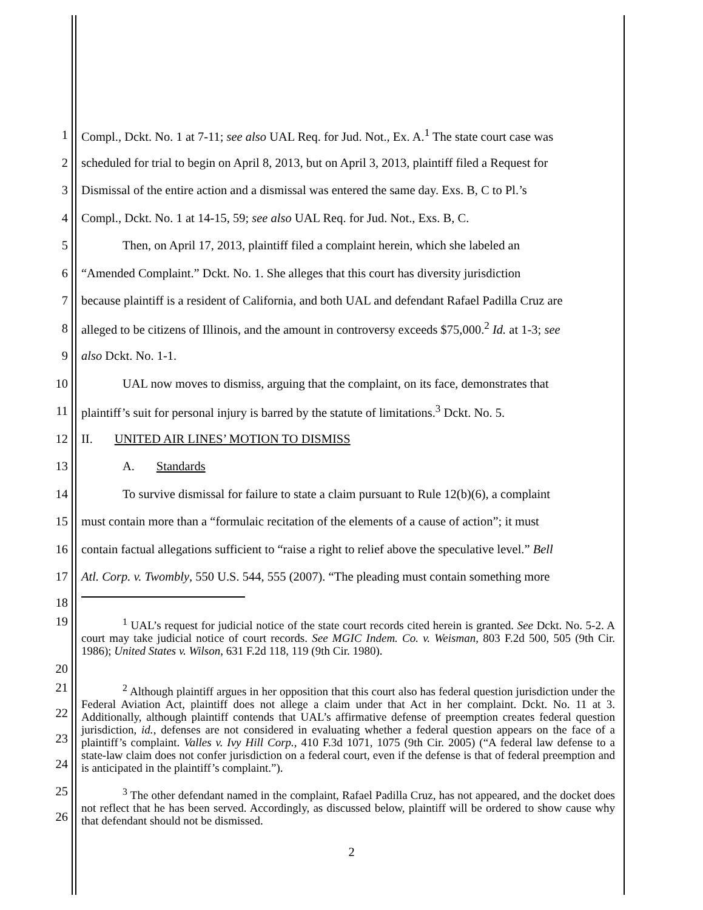1 Compl., Dckt. No. 1 at 7-11; see also UAL Req. for Jud. Not., Ex. A.<sup>1</sup> The state court case was
2 scheduled for trial to begin on April 8, 2013, but on April 3, 2013, plaintiff filed a Request for
3 Dismissal of the entire action and a dismissal was entered the same day. Exs. B, C to Pl.’s
4 Compl., Dckt. No. 1 at 14-15, 59; see also UAL Req. for Jud. Not., Exs. B, C.
5 Then, on April 17, 2013, plaintiff filed a complaint herein, which she labeled an
6 “Amended Complaint.” Dckt. No. 1. She alleges that this court has diversity jurisdiction
7 because plaintiff is a resident of California, and both UAL and defendant Rafael Padilla Cruz are
8 alleged to be citizens of Illinois, and the amount in controversy exceeds $75,000.<sup>2</sup> Id. at 1-3; see
9 also Dckt. No. 1-1.
10 UAL now moves to dismiss, arguing that the complaint, on its face, demonstrates that
11 plaintiff’s suit for personal injury is barred by the statute of limitations.<sup>3</sup> Dckt. No. 5.
12 II. UNITED AIR LINES’ MOTION TO DISMISS
13 A. Standards
14 To survive dismissal for failure to state a claim pursuant to Rule 12(b)(6), a complaint
15 must contain more than a “formulaic recitation of the elements of a cause of action”; it must
16 contain factual allegations sufficient to “raise a right to relief above the speculative level.” Bell
17 Atl. Corp. v. Twombly, 550 U.S. 544, 555 (2007). “The pleading must contain something more
18
19<sup>1</sup> UAL’s request for judicial notice of the state court records cited herein is granted. See Dckt. No. 5-2. A court may take judicial notice of court records. See MGIC Indem. Co. v. Weisman, 803 F.2d 500, 505 (9th Cir. 1986); United States v. Wilson, 631 F.2d 118, 119 (9th Cir. 1980).
20
21
22
23
24<sup>2</sup> Although plaintiff argues in her opposition that this court also has federal question jurisdiction under the Federal Aviation Act, plaintiff does not allege a claim under that Act in her complaint. Dckt. No. 11 at 3. Additionally, although plaintiff contends that UAL’s affirmative defense of preemption creates federal question jurisdiction, id., defenses are not considered in evaluating whether a federal question appears on the face of a plaintiff’s complaint. Valles v. Ivy Hill Corp., 410 F.3d 1071, 1075 (9th Cir. 2005) (“A federal law defense to a state-law claim does not confer jurisdiction on a federal court, even if the defense is that of federal preemption and is anticipated in the plaintiff’s complaint.”).
25
26<sup>3</sup> The other defendant named in the complaint, Rafael Padilla Cruz, has not appeared, and the docket does not reflect that he has been served. Accordingly, as discussed below, plaintiff will be ordered to show cause why that defendant should not be dismissed.
2